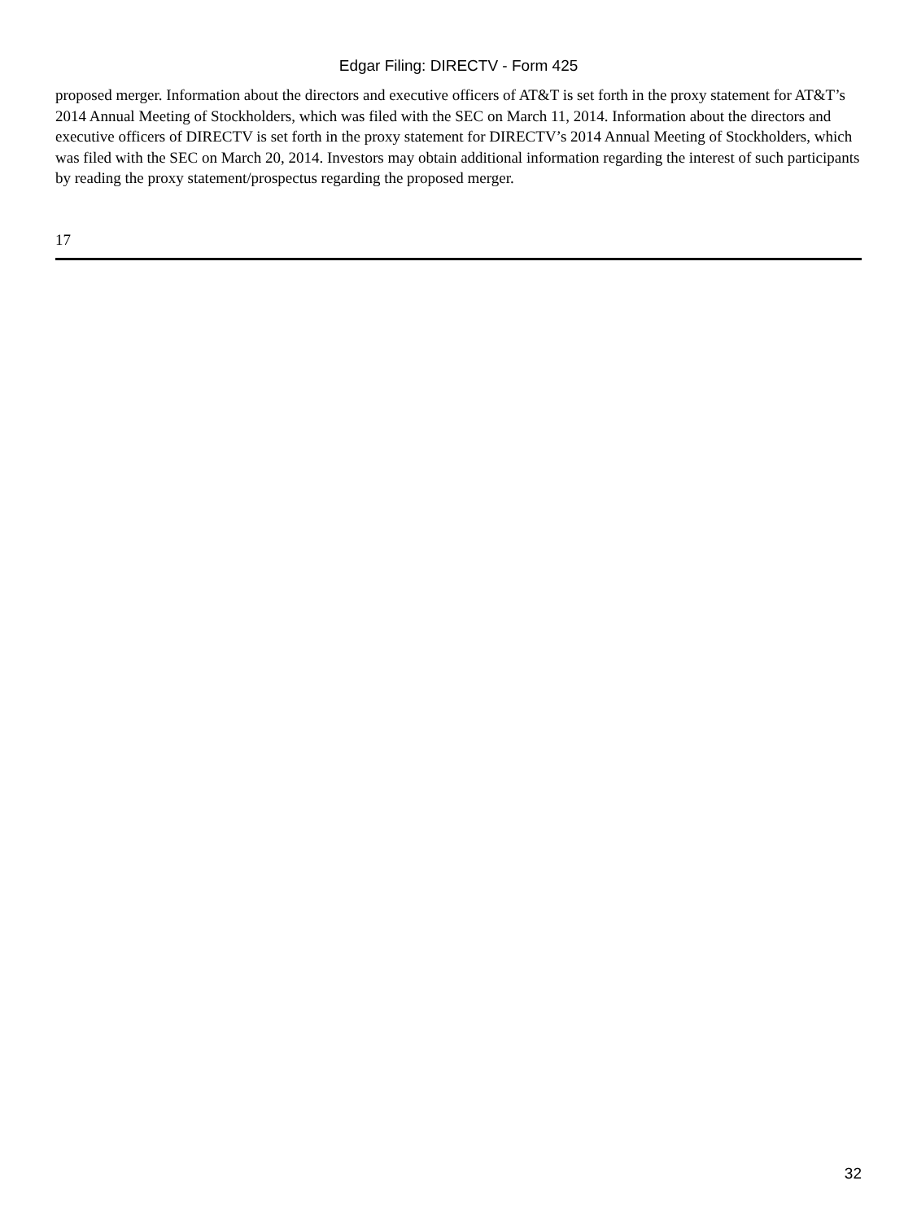Edgar Filing: DIRECTV - Form 425
proposed merger. Information about the directors and executive officers of AT&T is set forth in the proxy statement for AT&T’s 2014 Annual Meeting of Stockholders, which was filed with the SEC on March 11, 2014. Information about the directors and executive officers of DIRECTV is set forth in the proxy statement for DIRECTV’s 2014 Annual Meeting of Stockholders, which was filed with the SEC on March 20, 2014. Investors may obtain additional information regarding the interest of such participants by reading the proxy statement/prospectus regarding the proposed merger.
17
32